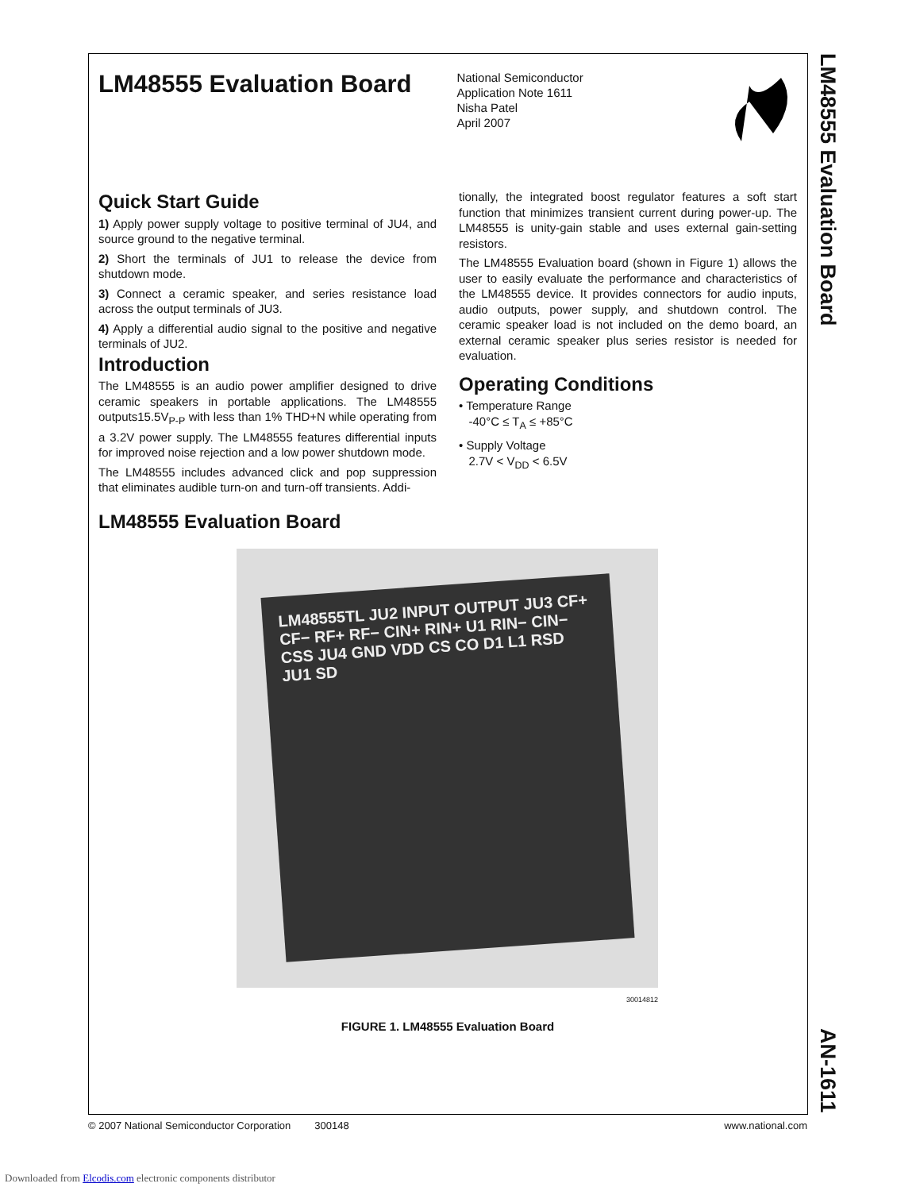LM48555 Evaluation Board
National Semiconductor
Application Note 1611
Nisha Patel
April 2007
Quick Start Guide
1) Apply power supply voltage to positive terminal of JU4, and source ground to the negative terminal.
2) Short the terminals of JU1 to release the device from shutdown mode.
3) Connect a ceramic speaker, and series resistance load across the output terminals of JU3.
4) Apply a differential audio signal to the positive and negative terminals of JU2.
Introduction
The LM48555 is an audio power amplifier designed to drive ceramic speakers in portable applications. The LM48555 outputs15.5V<sub>P-P</sub> with less than 1% THD+N while operating from a 3.2V power supply. The LM48555 features differential inputs for improved noise rejection and a low power shutdown mode.
The LM48555 includes advanced click and pop suppression that eliminates audible turn-on and turn-off transients. Addi-
tionally, the integrated boost regulator features a soft start function that minimizes transient current during power-up. The LM48555 is unity-gain stable and uses external gain-setting resistors.
The LM48555 Evaluation board (shown in Figure 1) allows the user to easily evaluate the performance and characteristics of the LM48555 device. It provides connectors for audio inputs, audio outputs, power supply, and shutdown control. The ceramic speaker load is not included on the demo board, an external ceramic speaker plus series resistor is needed for evaluation.
Operating Conditions
• Temperature Range
-40°C ≤ T<sub>A</sub> ≤ +85°C
• Supply Voltage
2.7V < V<sub>DD</sub> < 6.5V
LM48555 Evaluation Board
LM48555TL JU2 INPUT OUTPUT JU3 CF+ CF− RF+ RF− CIN+ RIN+ U1 RIN− CIN− CSS JU4 GND VDD CS CO D1 L1 RSD JU1 SD
30014812
FIGURE 1. LM48555 Evaluation Board
LM48555 Evaluation Board
AN-1611
© 2007 National Semiconductor Corporation 300148 www.national.com
Downloaded from Elcodis.com electronic components distributor